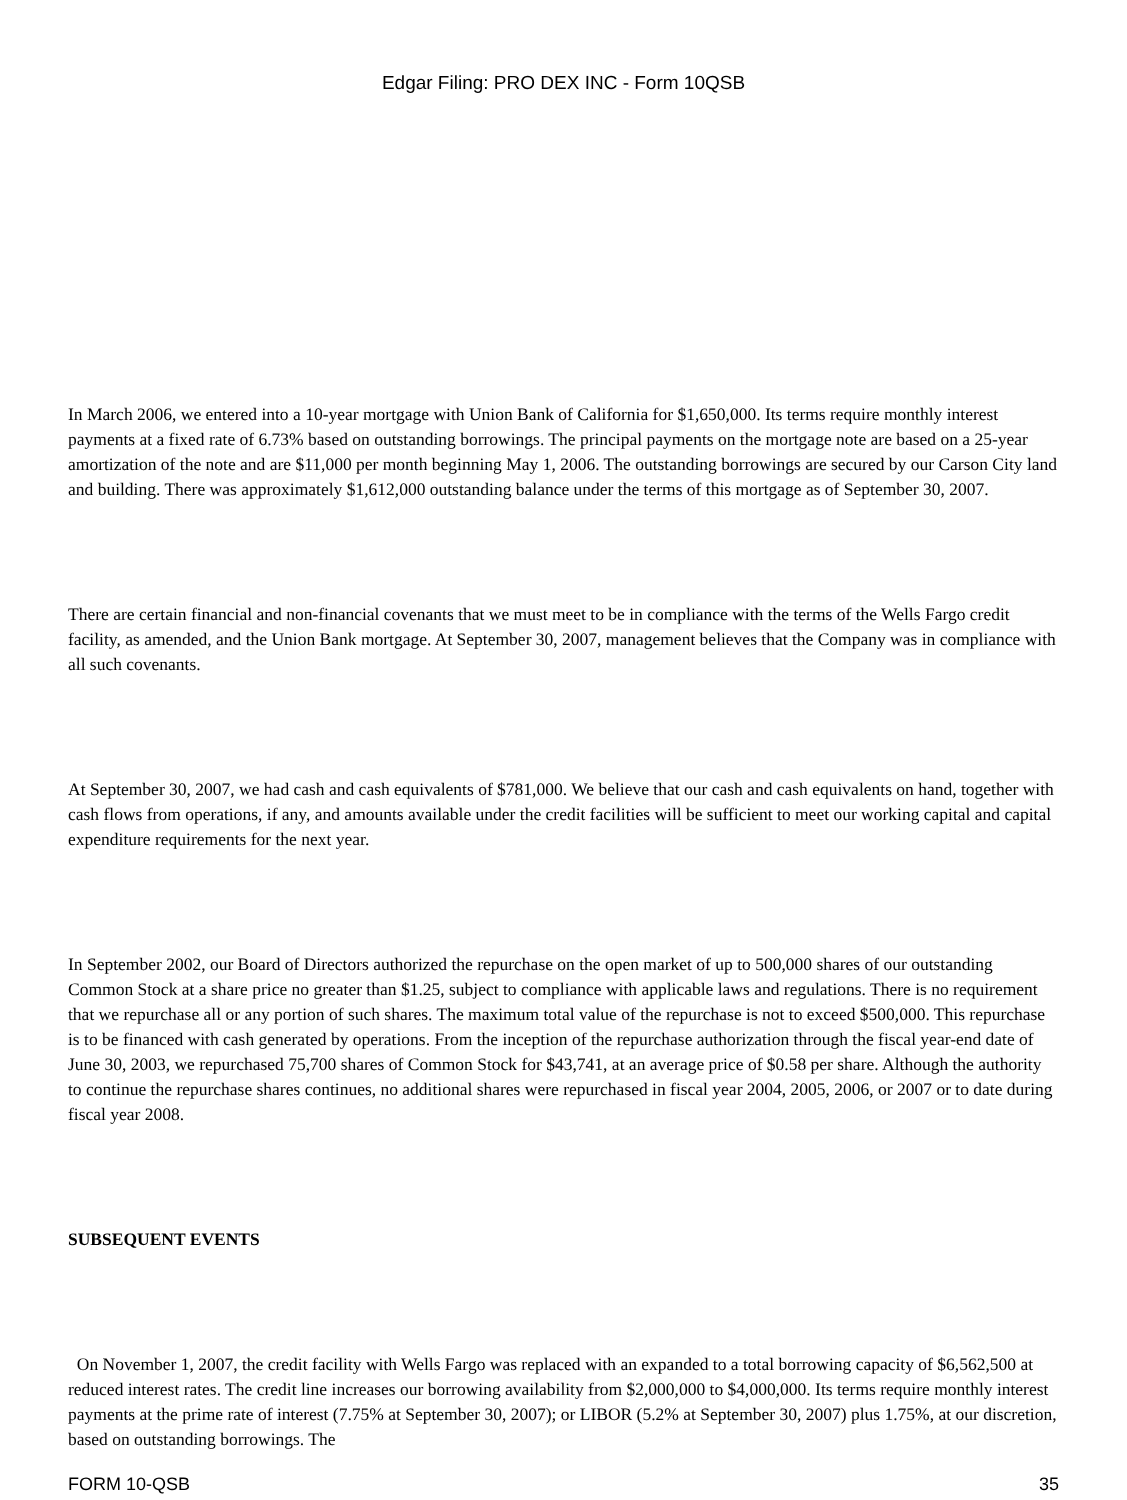Edgar Filing: PRO DEX INC - Form 10QSB
In March 2006, we entered into a 10-year mortgage with Union Bank of California for $1,650,000. Its terms require monthly interest payments at a fixed rate of 6.73% based on outstanding borrowings. The principal payments on the mortgage note are based on a 25-year amortization of the note and are $11,000 per month beginning May 1, 2006. The outstanding borrowings are secured by our Carson City land and building. There was approximately $1,612,000 outstanding balance under the terms of this mortgage as of September 30, 2007.
There are certain financial and non-financial covenants that we must meet to be in compliance with the terms of the Wells Fargo credit facility, as amended, and the Union Bank mortgage. At September 30, 2007, management believes that the Company was in compliance with all such covenants.
At September 30, 2007, we had cash and cash equivalents of $781,000. We believe that our cash and cash equivalents on hand, together with cash flows from operations, if any, and amounts available under the credit facilities will be sufficient to meet our working capital and capital expenditure requirements for the next year.
In September 2002, our Board of Directors authorized the repurchase on the open market of up to 500,000 shares of our outstanding Common Stock at a share price no greater than $1.25, subject to compliance with applicable laws and regulations. There is no requirement that we repurchase all or any portion of such shares. The maximum total value of the repurchase is not to exceed $500,000. This repurchase is to be financed with cash generated by operations. From the inception of the repurchase authorization through the fiscal year-end date of June 30, 2003, we repurchased 75,700 shares of Common Stock for $43,741, at an average price of $0.58 per share. Although the authority to continue the repurchase shares continues, no additional shares were repurchased in fiscal year 2004, 2005, 2006, or 2007 or to date during fiscal year 2008.
SUBSEQUENT EVENTS
On November 1, 2007, the credit facility with Wells Fargo was replaced with an expanded to a total borrowing capacity of $6,562,500 at reduced interest rates. The credit line increases our borrowing availability from $2,000,000 to $4,000,000. Its terms require monthly interest payments at the prime rate of interest (7.75% at September 30, 2007); or LIBOR (5.2% at September 30, 2007) plus 1.75%, at our discretion, based on outstanding borrowings. The
FORM 10-QSB 35